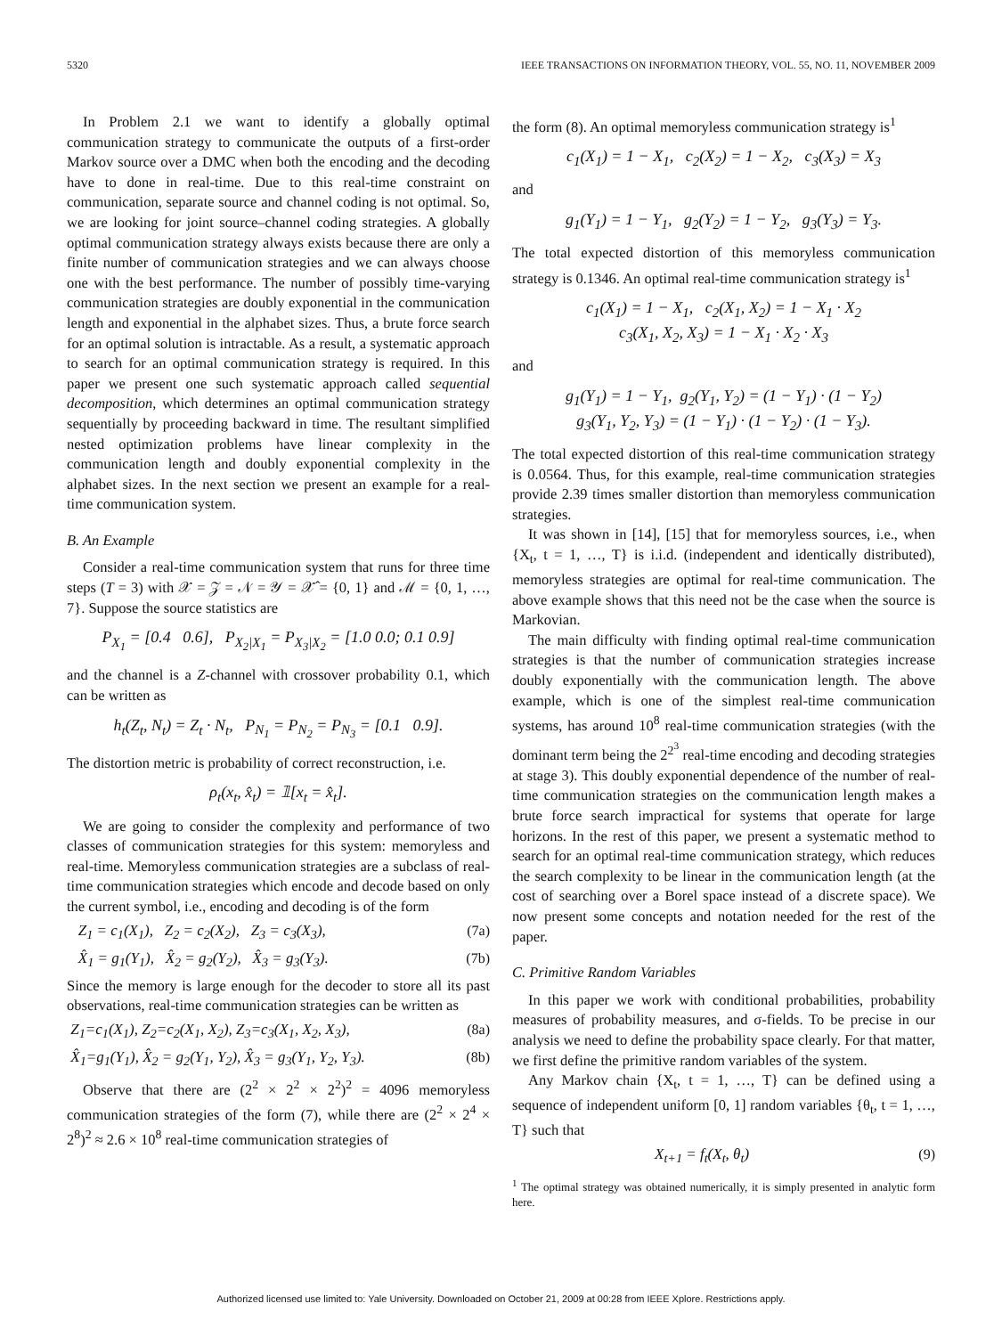5320 IEEE TRANSACTIONS ON INFORMATION THEORY, VOL. 55, NO. 11, NOVEMBER 2009
In Problem 2.1 we want to identify a globally optimal communication strategy to communicate the outputs of a first-order Markov source over a DMC when both the encoding and the decoding have to done in real-time. Due to this real-time constraint on communication, separate source and channel coding is not optimal. So, we are looking for joint source–channel coding strategies. A globally optimal communication strategy always exists because there are only a finite number of communication strategies and we can always choose one with the best performance. The number of possibly time-varying communication strategies are doubly exponential in the communication length and exponential in the alphabet sizes. Thus, a brute force search for an optimal solution is intractable. As a result, a systematic approach to search for an optimal communication strategy is required. In this paper we present one such systematic approach called sequential decomposition, which determines an optimal communication strategy sequentially by proceeding backward in time. The resultant simplified nested optimization problems have linear complexity in the communication length and doubly exponential complexity in the alphabet sizes. In the next section we present an example for a real-time communication system.
B. An Example
Consider a real-time communication system that runs for three time steps (T = 3) with 𝒳 = 𝒵 = 𝒩 = 𝒴 = 𝒳̂ = {0, 1} and ℳ = {0, 1, …, 7}. Suppose the source statistics are
P<sub>X<sub>1</sub></sub> = [0.4 0.6], P<sub>X<sub>2</sub>|X<sub>1</sub></sub> = P<sub>X<sub>3</sub>|X<sub>2</sub></sub> = [1.0 0.0; 0.1 0.9]
and the channel is a Z-channel with crossover probability 0.1, which can be written as
h<sub>t</sub>(Z<sub>t</sub>, N<sub>t</sub>) = Z<sub>t</sub> · N<sub>t</sub>, P<sub>N<sub>1</sub></sub> = P<sub>N<sub>2</sub></sub> = P<sub>N<sub>3</sub></sub> = [0.1 0.9].
The distortion metric is probability of correct reconstruction, i.e.
ρ<sub>t</sub>(x<sub>t</sub>, x̂<sub>t</sub>) = 𝟙[x<sub>t</sub> = x̂<sub>t</sub>].
We are going to consider the complexity and performance of two classes of communication strategies for this system: memoryless and real-time. Memoryless communication strategies are a subclass of real-time communication strategies which encode and decode based on only the current symbol, i.e., encoding and decoding is of the form
Z<sub>1</sub> = c<sub>1</sub>(X<sub>1</sub>), Z<sub>2</sub> = c<sub>2</sub>(X<sub>2</sub>), Z<sub>3</sub> = c<sub>3</sub>(X<sub>3</sub>), (7a)
X̂<sub>1</sub> = g<sub>1</sub>(Y<sub>1</sub>), X̂<sub>2</sub> = g<sub>2</sub>(Y<sub>2</sub>), X̂<sub>3</sub> = g<sub>3</sub>(Y<sub>3</sub>). (7b)
Since the memory is large enough for the decoder to store all its past observations, real-time communication strategies can be written as
Z<sub>1</sub>=c<sub>1</sub>(X<sub>1</sub>), Z<sub>2</sub>=c<sub>2</sub>(X<sub>1</sub>, X<sub>2</sub>), Z<sub>3</sub>=c<sub>3</sub>(X<sub>1</sub>, X<sub>2</sub>, X<sub>3</sub>), (8a)
X̂<sub>1</sub>=g<sub>1</sub>(Y<sub>1</sub>), X̂<sub>2</sub> = g<sub>2</sub>(Y<sub>1</sub>, Y<sub>2</sub>), X̂<sub>3</sub> = g<sub>3</sub>(Y<sub>1</sub>, Y<sub>2</sub>, Y<sub>3</sub>). (8b)
Observe that there are (2<sup>2</sup> × 2<sup>2</sup> × 2<sup>2</sup>)<sup>2</sup> = 4096 memoryless communication strategies of the form (7), while there are (2<sup>2</sup> × 2<sup>4</sup> × 2<sup>8</sup>)<sup>2</sup> ≈ 2.6 × 10<sup>8</sup> real-time communication strategies of
the form (8). An optimal memoryless communication strategy is<sup>1</sup>
c<sub>1</sub>(X<sub>1</sub>) = 1 − X<sub>1</sub>, c<sub>2</sub>(X<sub>2</sub>) = 1 − X<sub>2</sub>, c<sub>3</sub>(X<sub>3</sub>) = X<sub>3</sub>
and
g<sub>1</sub>(Y<sub>1</sub>) = 1 − Y<sub>1</sub>, g<sub>2</sub>(Y<sub>2</sub>) = 1 − Y<sub>2</sub>, g<sub>3</sub>(Y<sub>3</sub>) = Y<sub>3</sub>.
The total expected distortion of this memoryless communication strategy is 0.1346. An optimal real-time communication strategy is<sup>1</sup>
c<sub>1</sub>(X<sub>1</sub>) = 1 − X<sub>1</sub>, c<sub>2</sub>(X<sub>1</sub>, X<sub>2</sub>) = 1 − X<sub>1</sub> · X<sub>2</sub>
c<sub>3</sub>(X<sub>1</sub>, X<sub>2</sub>, X<sub>3</sub>) = 1 − X<sub>1</sub> · X<sub>2</sub> · X<sub>3</sub>
and
g<sub>1</sub>(Y<sub>1</sub>) = 1 − Y<sub>1</sub>, g<sub>2</sub>(Y<sub>1</sub>, Y<sub>2</sub>) = (1 − Y<sub>1</sub>) · (1 − Y<sub>2</sub>)
g<sub>3</sub>(Y<sub>1</sub>, Y<sub>2</sub>, Y<sub>3</sub>) = (1 − Y<sub>1</sub>) · (1 − Y<sub>2</sub>) · (1 − Y<sub>3</sub>).
The total expected distortion of this real-time communication strategy is 0.0564. Thus, for this example, real-time communication strategies provide 2.39 times smaller distortion than memoryless communication strategies.
It was shown in [14], [15] that for memoryless sources, i.e., when {X<sub>t</sub>, t = 1, …, T} is i.i.d. (independent and identically distributed), memoryless strategies are optimal for real-time communication. The above example shows that this need not be the case when the source is Markovian.
The main difficulty with finding optimal real-time communication strategies is that the number of communication strategies increase doubly exponentially with the communication length. The above example, which is one of the simplest real-time communication systems, has around 10<sup>8</sup> real-time communication strategies (with the dominant term being the 2<sup>2<sup>3</sup></sup> real-time encoding and decoding strategies at stage 3). This doubly exponential dependence of the number of real-time communication strategies on the communication length makes a brute force search impractical for systems that operate for large horizons. In the rest of this paper, we present a systematic method to search for an optimal real-time communication strategy, which reduces the search complexity to be linear in the communication length (at the cost of searching over a Borel space instead of a discrete space). We now present some concepts and notation needed for the rest of the paper.
C. Primitive Random Variables
In this paper we work with conditional probabilities, probability measures of probability measures, and σ-fields. To be precise in our analysis we need to define the probability space clearly. For that matter, we first define the primitive random variables of the system.
Any Markov chain {X<sub>t</sub>, t = 1, …, T} can be defined using a sequence of independent uniform [0, 1] random variables {θ<sub>t</sub>, t = 1, …, T} such that
X<sub>t+1</sub> = f<sub>t</sub>(X<sub>t</sub>, θ<sub>t</sub>) (9)
<sup>1</sup> The optimal strategy was obtained numerically, it is simply presented in analytic form here.
Authorized licensed use limited to: Yale University. Downloaded on October 21, 2009 at 00:28 from IEEE Xplore. Restrictions apply.